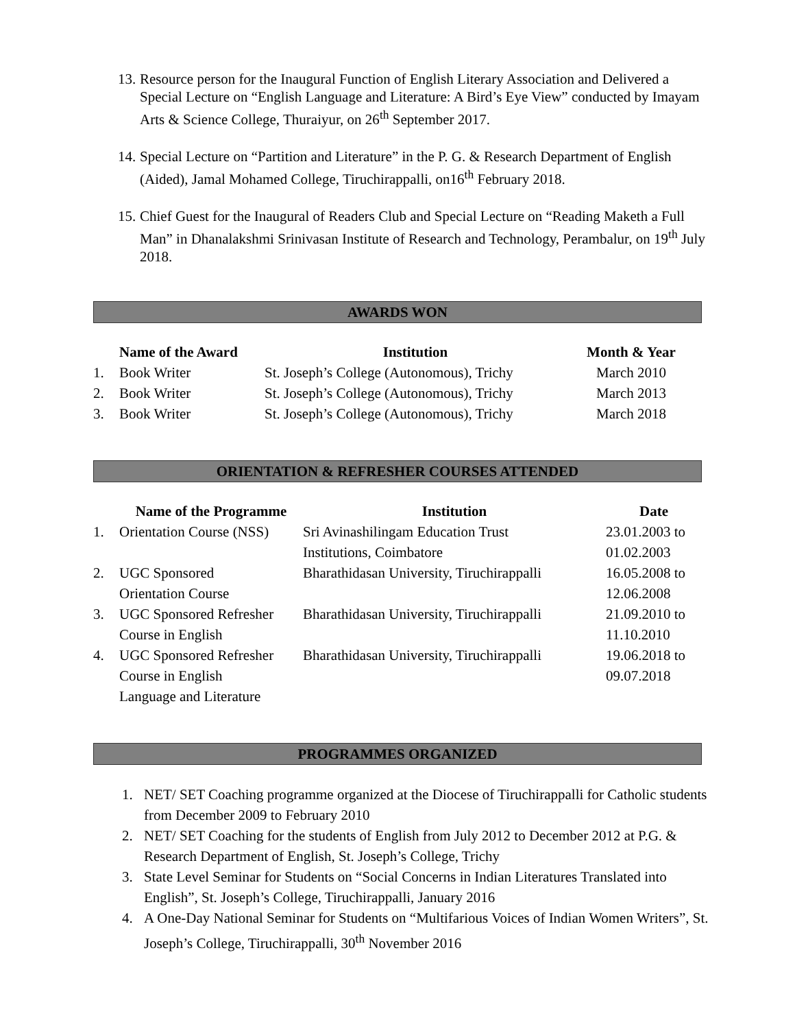13.
Resource person for the Inaugural Function of English Literary Association and Delivered a Special Lecture on “English Language and Literature: A Bird’s Eye View” conducted by Imayam Arts & Science College, Thuraiyur, on 26<sup>th</sup> September 2017.
14.
Special Lecture on “Partition and Literature” in the P. G. & Research Department of English (Aided), Jamal Mohamed College, Tiruchirappalli, on16<sup>th</sup> February 2018.
15.
Chief Guest for the Inaugural of Readers Club and Special Lecture on “Reading Maketh a Full Man” in Dhanalakshmi Srinivasan Institute of Research and Technology, Perambalur, on 19<sup>th</sup> July 2018.
AWARDS WON
| | Name of the Award | Institution | Month & Year |
| --- | --- | --- | --- |
| 1. | Book Writer | St. Joseph’s College (Autonomous), Trichy | March 2010 |
| 2. | Book Writer | St. Joseph’s College (Autonomous), Trichy | March 2013 |
| 3. | Book Writer | St. Joseph’s College (Autonomous), Trichy | March 2018 |
ORIENTATION & REFRESHER COURSES ATTENDED
| | Name of the Programme | Institution | Date |
| --- | --- | --- | --- |
| 1. | Orientation Course (NSS) | Sri Avinashilingam Education Trust | 23.01.2003 to |
| | | Institutions, Coimbatore | 01.02.2003 |
| 2. | UGC Sponsored | Bharathidasan University, Tiruchirappalli | 16.05.2008 to |
| | Orientation Course | | 12.06.2008 |
| 3. | UGC Sponsored Refresher | Bharathidasan University, Tiruchirappalli | 21.09.2010 to |
| | Course in English | | 11.10.2010 |
| 4. | UGC Sponsored Refresher | Bharathidasan University, Tiruchirappalli | 19.06.2018 to |
| | Course in English | | 09.07.2018 |
| | Language and Literature | | |
PROGRAMMES ORGANIZED
1. NET/ SET Coaching programme organized at the Diocese of Tiruchirappalli for Catholic students from December 2009 to February 2010
2. NET/ SET Coaching for the students of English from July 2012 to December 2012 at P.G. & Research Department of English, St. Joseph’s College, Trichy
3. State Level Seminar for Students on “Social Concerns in Indian Literatures Translated into English”, St. Joseph’s College, Tiruchirappalli, January 2016
4. A One-Day National Seminar for Students on “Multifarious Voices of Indian Women Writers”, St. Joseph’s College, Tiruchirappalli, 30<sup>th</sup> November 2016